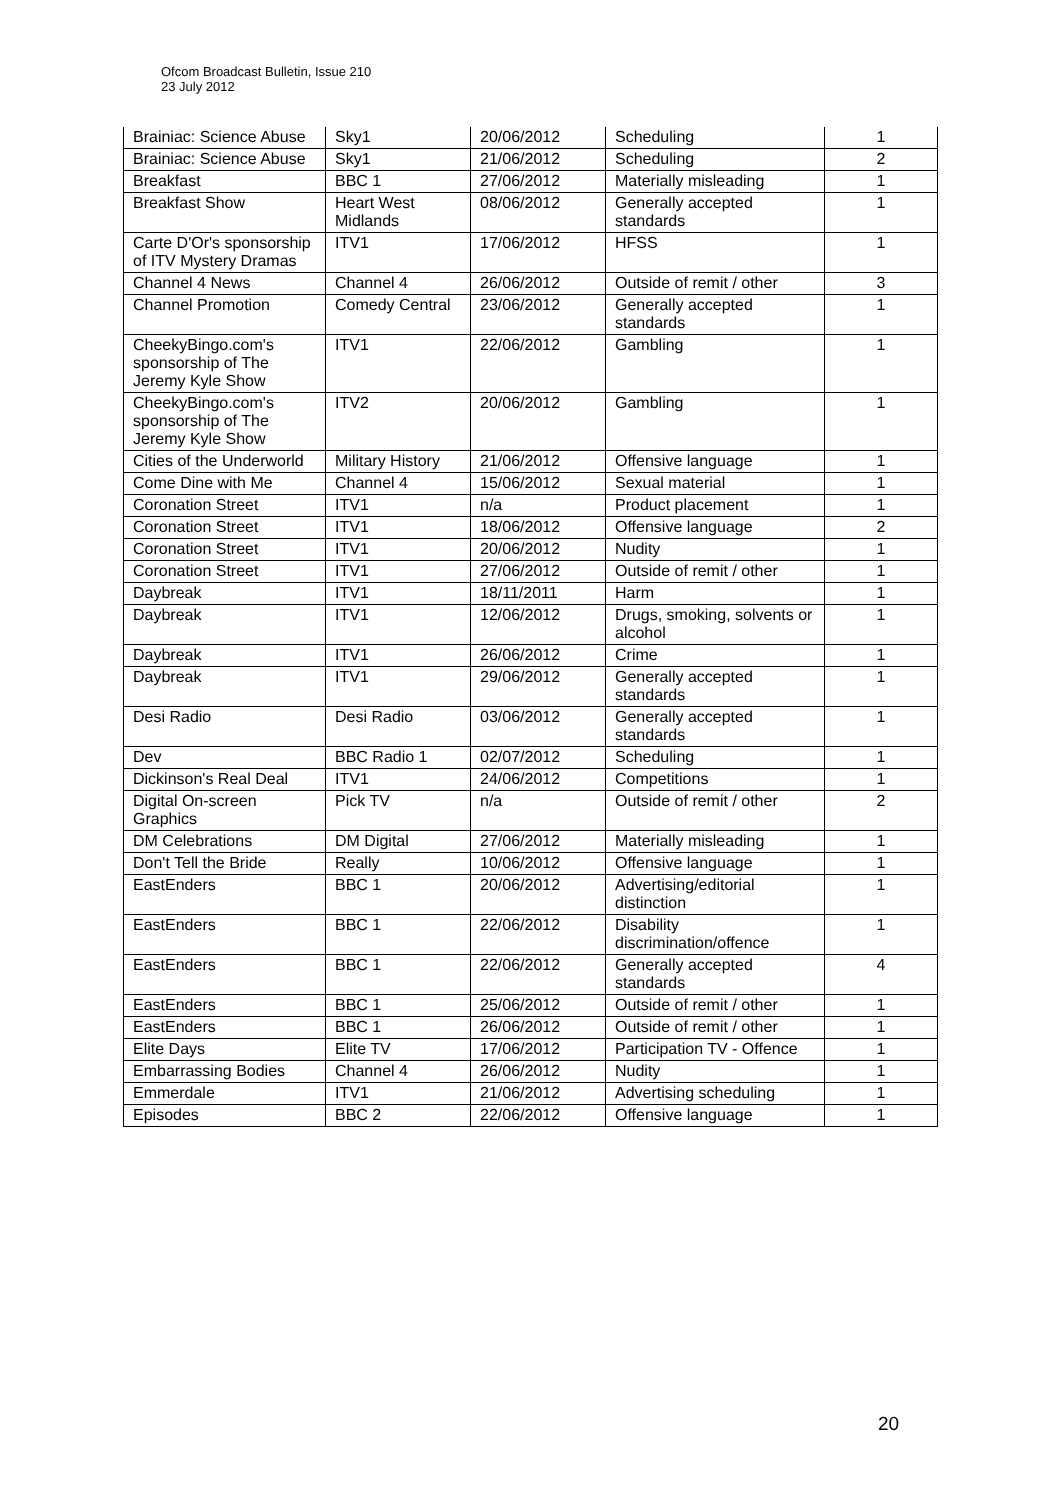Ofcom Broadcast Bulletin, Issue 210
23 July 2012
| Brainiac: Science Abuse | Sky1 | 20/06/2012 | Scheduling | 1 |
| Brainiac: Science Abuse | Sky1 | 21/06/2012 | Scheduling | 2 |
| Breakfast | BBC 1 | 27/06/2012 | Materially misleading | 1 |
| Breakfast Show | Heart West Midlands | 08/06/2012 | Generally accepted standards | 1 |
| Carte D'Or's sponsorship of ITV Mystery Dramas | ITV1 | 17/06/2012 | HFSS | 1 |
| Channel 4 News | Channel 4 | 26/06/2012 | Outside of remit / other | 3 |
| Channel Promotion | Comedy Central | 23/06/2012 | Generally accepted standards | 1 |
| CheekyBingo.com's sponsorship of The Jeremy Kyle Show | ITV1 | 22/06/2012 | Gambling | 1 |
| CheekyBingo.com's sponsorship of The Jeremy Kyle Show | ITV2 | 20/06/2012 | Gambling | 1 |
| Cities of the Underworld | Military History | 21/06/2012 | Offensive language | 1 |
| Come Dine with Me | Channel 4 | 15/06/2012 | Sexual material | 1 |
| Coronation Street | ITV1 | n/a | Product placement | 1 |
| Coronation Street | ITV1 | 18/06/2012 | Offensive language | 2 |
| Coronation Street | ITV1 | 20/06/2012 | Nudity | 1 |
| Coronation Street | ITV1 | 27/06/2012 | Outside of remit / other | 1 |
| Daybreak | ITV1 | 18/11/2011 | Harm | 1 |
| Daybreak | ITV1 | 12/06/2012 | Drugs, smoking, solvents or alcohol | 1 |
| Daybreak | ITV1 | 26/06/2012 | Crime | 1 |
| Daybreak | ITV1 | 29/06/2012 | Generally accepted standards | 1 |
| Desi Radio | Desi Radio | 03/06/2012 | Generally accepted standards | 1 |
| Dev | BBC Radio 1 | 02/07/2012 | Scheduling | 1 |
| Dickinson's Real Deal | ITV1 | 24/06/2012 | Competitions | 1 |
| Digital On-screen Graphics | Pick TV | n/a | Outside of remit / other | 2 |
| DM Celebrations | DM Digital | 27/06/2012 | Materially misleading | 1 |
| Don't Tell the Bride | Really | 10/06/2012 | Offensive language | 1 |
| EastEnders | BBC 1 | 20/06/2012 | Advertising/editorial distinction | 1 |
| EastEnders | BBC 1 | 22/06/2012 | Disability discrimination/offence | 1 |
| EastEnders | BBC 1 | 22/06/2012 | Generally accepted standards | 4 |
| EastEnders | BBC 1 | 25/06/2012 | Outside of remit / other | 1 |
| EastEnders | BBC 1 | 26/06/2012 | Outside of remit / other | 1 |
| Elite Days | Elite TV | 17/06/2012 | Participation TV - Offence | 1 |
| Embarrassing Bodies | Channel 4 | 26/06/2012 | Nudity | 1 |
| Emmerdale | ITV1 | 21/06/2012 | Advertising scheduling | 1 |
| Episodes | BBC 2 | 22/06/2012 | Offensive language | 1 |
20